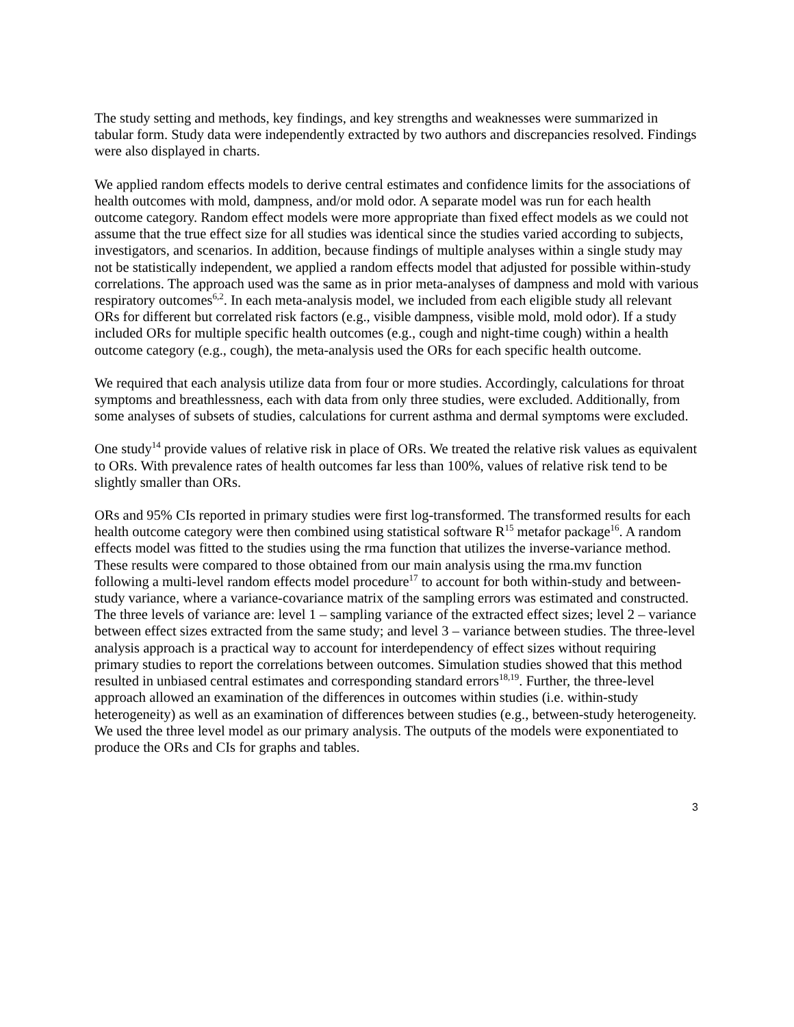The study setting and methods, key findings, and key strengths and weaknesses were summarized in tabular form. Study data were independently extracted by two authors and discrepancies resolved. Findings were also displayed in charts.
We applied random effects models to derive central estimates and confidence limits for the associations of health outcomes with mold, dampness, and/or mold odor. A separate model was run for each health outcome category. Random effect models were more appropriate than fixed effect models as we could not assume that the true effect size for all studies was identical since the studies varied according to subjects, investigators, and scenarios. In addition, because findings of multiple analyses within a single study may not be statistically independent, we applied a random effects model that adjusted for possible within-study correlations. The approach used was the same as in prior meta-analyses of dampness and mold with various respiratory outcomes<sup>6,2</sup>. In each meta-analysis model, we included from each eligible study all relevant ORs for different but correlated risk factors (e.g., visible dampness, visible mold, mold odor). If a study included ORs for multiple specific health outcomes (e.g., cough and night-time cough) within a health outcome category (e.g., cough), the meta-analysis used the ORs for each specific health outcome.
We required that each analysis utilize data from four or more studies. Accordingly, calculations for throat symptoms and breathlessness, each with data from only three studies, were excluded. Additionally, from some analyses of subsets of studies, calculations for current asthma and dermal symptoms were excluded.
One study<sup>14</sup> provide values of relative risk in place of ORs. We treated the relative risk values as equivalent to ORs. With prevalence rates of health outcomes far less than 100%, values of relative risk tend to be slightly smaller than ORs.
ORs and 95% CIs reported in primary studies were first log-transformed. The transformed results for each health outcome category were then combined using statistical software R<sup>15</sup> metafor package<sup>16</sup>. A random effects model was fitted to the studies using the rma function that utilizes the inverse-variance method. These results were compared to those obtained from our main analysis using the rma.mv function following a multi-level random effects model procedure<sup>17</sup> to account for both within-study and between-study variance, where a variance-covariance matrix of the sampling errors was estimated and constructed. The three levels of variance are: level 1 – sampling variance of the extracted effect sizes; level 2 – variance between effect sizes extracted from the same study; and level 3 – variance between studies. The three-level analysis approach is a practical way to account for interdependency of effect sizes without requiring primary studies to report the correlations between outcomes. Simulation studies showed that this method resulted in unbiased central estimates and corresponding standard errors<sup>18,19</sup>. Further, the three-level approach allowed an examination of the differences in outcomes within studies (i.e. within-study heterogeneity) as well as an examination of differences between studies (e.g., between-study heterogeneity. We used the three level model as our primary analysis. The outputs of the models were exponentiated to produce the ORs and CIs for graphs and tables.
3